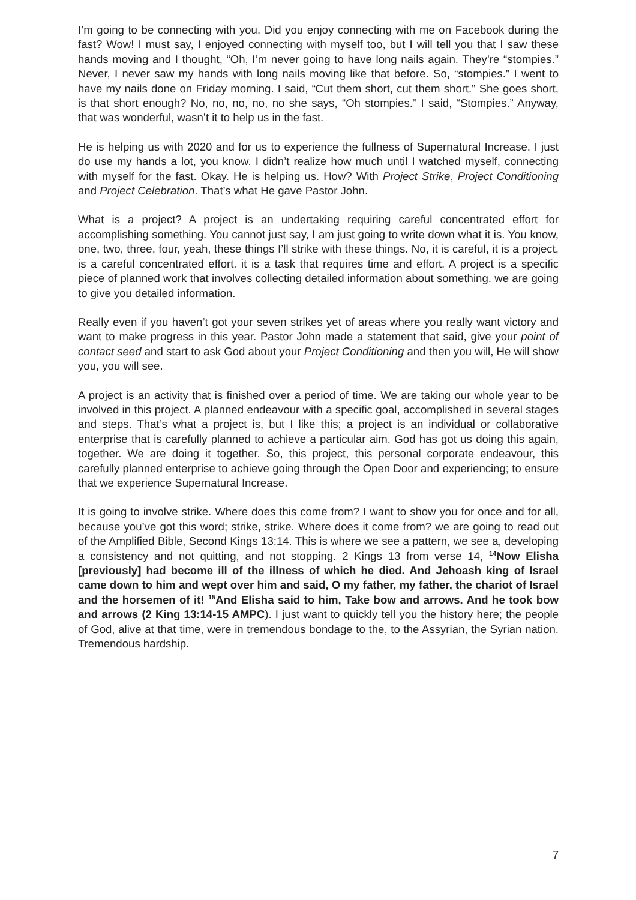I’m going to be connecting with you. Did you enjoy connecting with me on Facebook during the fast? Wow! I must say, I enjoyed connecting with myself too, but I will tell you that I saw these hands moving and I thought, “Oh, I’m never going to have long nails again. They’re “stompies.” Never, I never saw my hands with long nails moving like that before. So, “stompies.” I went to have my nails done on Friday morning. I said, “Cut them short, cut them short.” She goes short, is that short enough? No, no, no, no, no she says, “Oh stompies.” I said, “Stompies.” Anyway, that was wonderful, wasn’t it to help us in the fast.
He is helping us with 2020 and for us to experience the fullness of Supernatural Increase. I just do use my hands a lot, you know. I didn’t realize how much until I watched myself, connecting with myself for the fast. Okay. He is helping us. How? With Project Strike, Project Conditioning and Project Celebration. That’s what He gave Pastor John.
What is a project? A project is an undertaking requiring careful concentrated effort for accomplishing something. You cannot just say, I am just going to write down what it is. You know, one, two, three, four, yeah, these things I’ll strike with these things. No, it is careful, it is a project, is a careful concentrated effort. it is a task that requires time and effort. A project is a specific piece of planned work that involves collecting detailed information about something. we are going to give you detailed information.
Really even if you haven’t got your seven strikes yet of areas where you really want victory and want to make progress in this year. Pastor John made a statement that said, give your point of contact seed and start to ask God about your Project Conditioning and then you will, He will show you, you will see.
A project is an activity that is finished over a period of time. We are taking our whole year to be involved in this project. A planned endeavour with a specific goal, accomplished in several stages and steps. That’s what a project is, but I like this; a project is an individual or collaborative enterprise that is carefully planned to achieve a particular aim. God has got us doing this again, together. We are doing it together. So, this project, this personal corporate endeavour, this carefully planned enterprise to achieve going through the Open Door and experiencing; to ensure that we experience Supernatural Increase.
It is going to involve strike. Where does this come from? I want to show you for once and for all, because you’ve got this word; strike, strike. Where does it come from? we are going to read out of the Amplified Bible, Second Kings 13:14. This is where we see a pattern, we see a, developing a consistency and not quitting, and not stopping. 2 Kings 13 from verse 14, <sup>14</sup>Now Elisha [previously] had become ill of the illness of which he died. And Jehoash king of Israel came down to him and wept over him and said, O my father, my father, the chariot of Israel and the horsemen of it! <sup>15</sup>And Elisha said to him, Take bow and arrows. And he took bow and arrows (2 King 13:14-15 AMPC). I just want to quickly tell you the history here; the people of God, alive at that time, were in tremendous bondage to the, to the Assyrian, the Syrian nation. Tremendous hardship.
7